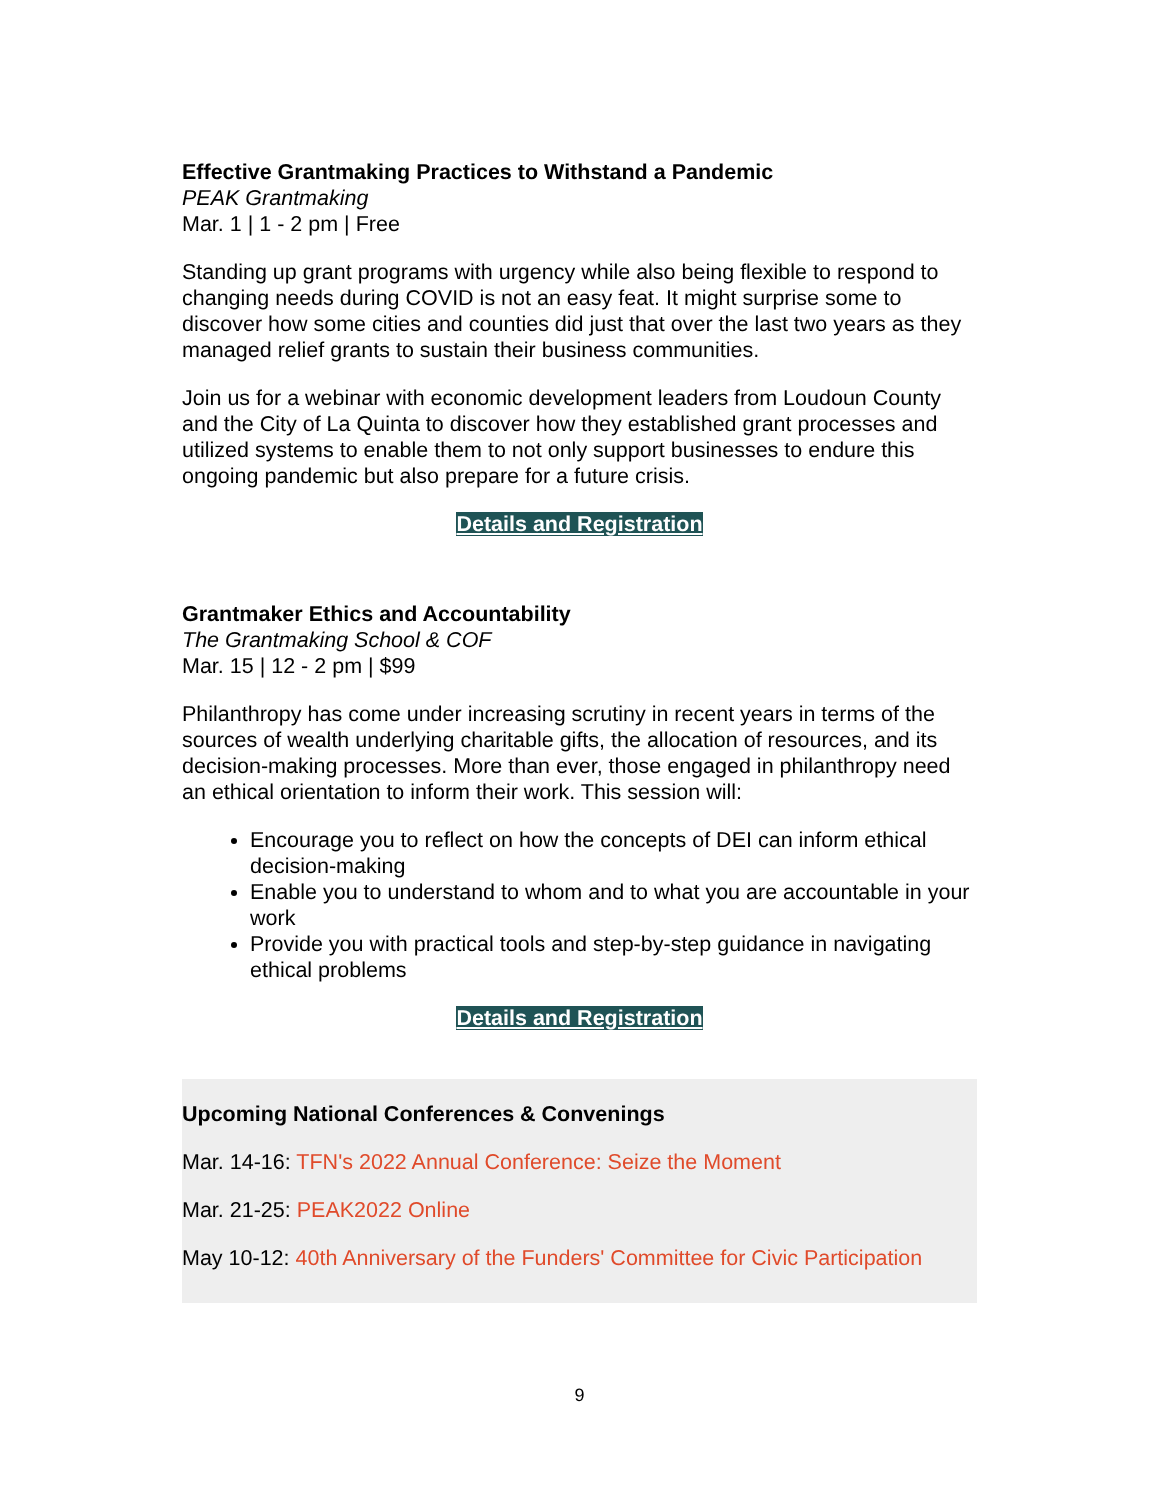Effective Grantmaking Practices to Withstand a Pandemic
PEAK Grantmaking
Mar. 1 | 1 - 2 pm | Free
Standing up grant programs with urgency while also being flexible to respond to changing needs during COVID is not an easy feat. It might surprise some to discover how some cities and counties did just that over the last two years as they managed relief grants to sustain their business communities.
Join us for a webinar with economic development leaders from Loudoun County and the City of La Quinta to discover how they established grant processes and utilized systems to enable them to not only support businesses to endure this ongoing pandemic but also prepare for a future crisis.
Details and Registration
Grantmaker Ethics and Accountability
The Grantmaking School & COF
Mar. 15 | 12 - 2 pm | $99
Philanthropy has come under increasing scrutiny in recent years in terms of the sources of wealth underlying charitable gifts, the allocation of resources, and its decision-making processes. More than ever, those engaged in philanthropy need an ethical orientation to inform their work. This session will:
Encourage you to reflect on how the concepts of DEI can inform ethical decision-making
Enable you to understand to whom and to what you are accountable in your work
Provide you with practical tools and step-by-step guidance in navigating ethical problems
Details and Registration
Upcoming National Conferences & Convenings
Mar. 14-16: TFN's 2022 Annual Conference: Seize the Moment
Mar. 21-25: PEAK2022 Online
May 10-12: 40th Anniversary of the Funders' Committee for Civic Participation
9